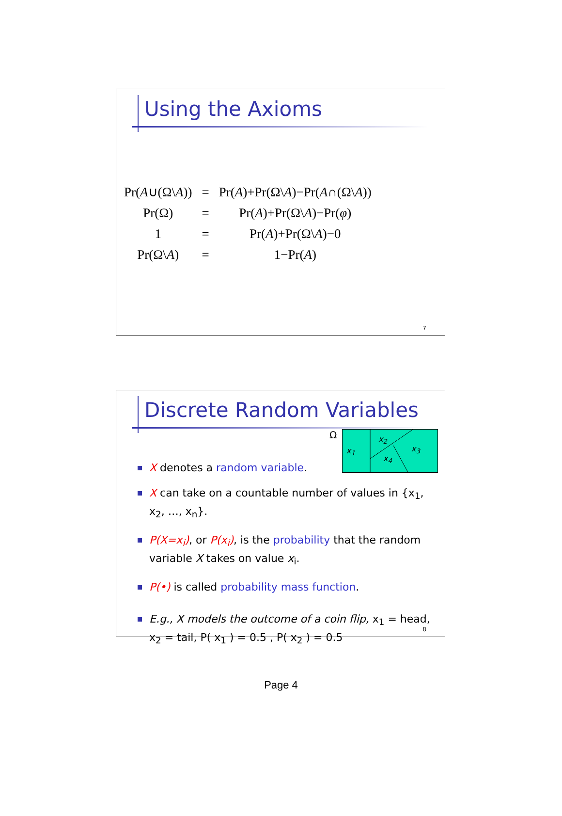Using the Axioms
| Pr( A ∪(Ω\ A )) | = | Pr( A )+Pr(Ω\ A )−Pr( A ∩(Ω\ A )) |
| Pr(Ω) | = | Pr( A )+Pr(Ω\ A )−Pr( φ ) |
| 1 | = | Pr( A )+Pr(Ω\ A )−0 |
| Pr(Ω\ A ) | = | 1−Pr( A ) |
7
Discrete Random Variables
Ω x<sub>1</sub>
x<sub>2</sub>
x<sub>3</sub>
x<sub>4</sub>
X denotes a random variable.
X can take on a countable number of values in {x<sub>1</sub>, x<sub>2</sub>, …, x<sub>n</sub>}.
P(X=x<sub>i</sub>), or P(x<sub>i</sub>), is the probability that the random variable X takes on value x<sub>i</sub>.
P(•) is called probability mass function.
E.g., X models the outcome of a coin flip, x<sub>1</sub> = head, x<sub>2</sub> = tail, P( x<sub>1</sub> ) = 0.5 , P( x<sub>2</sub> ) = 0.5
8
Page 4